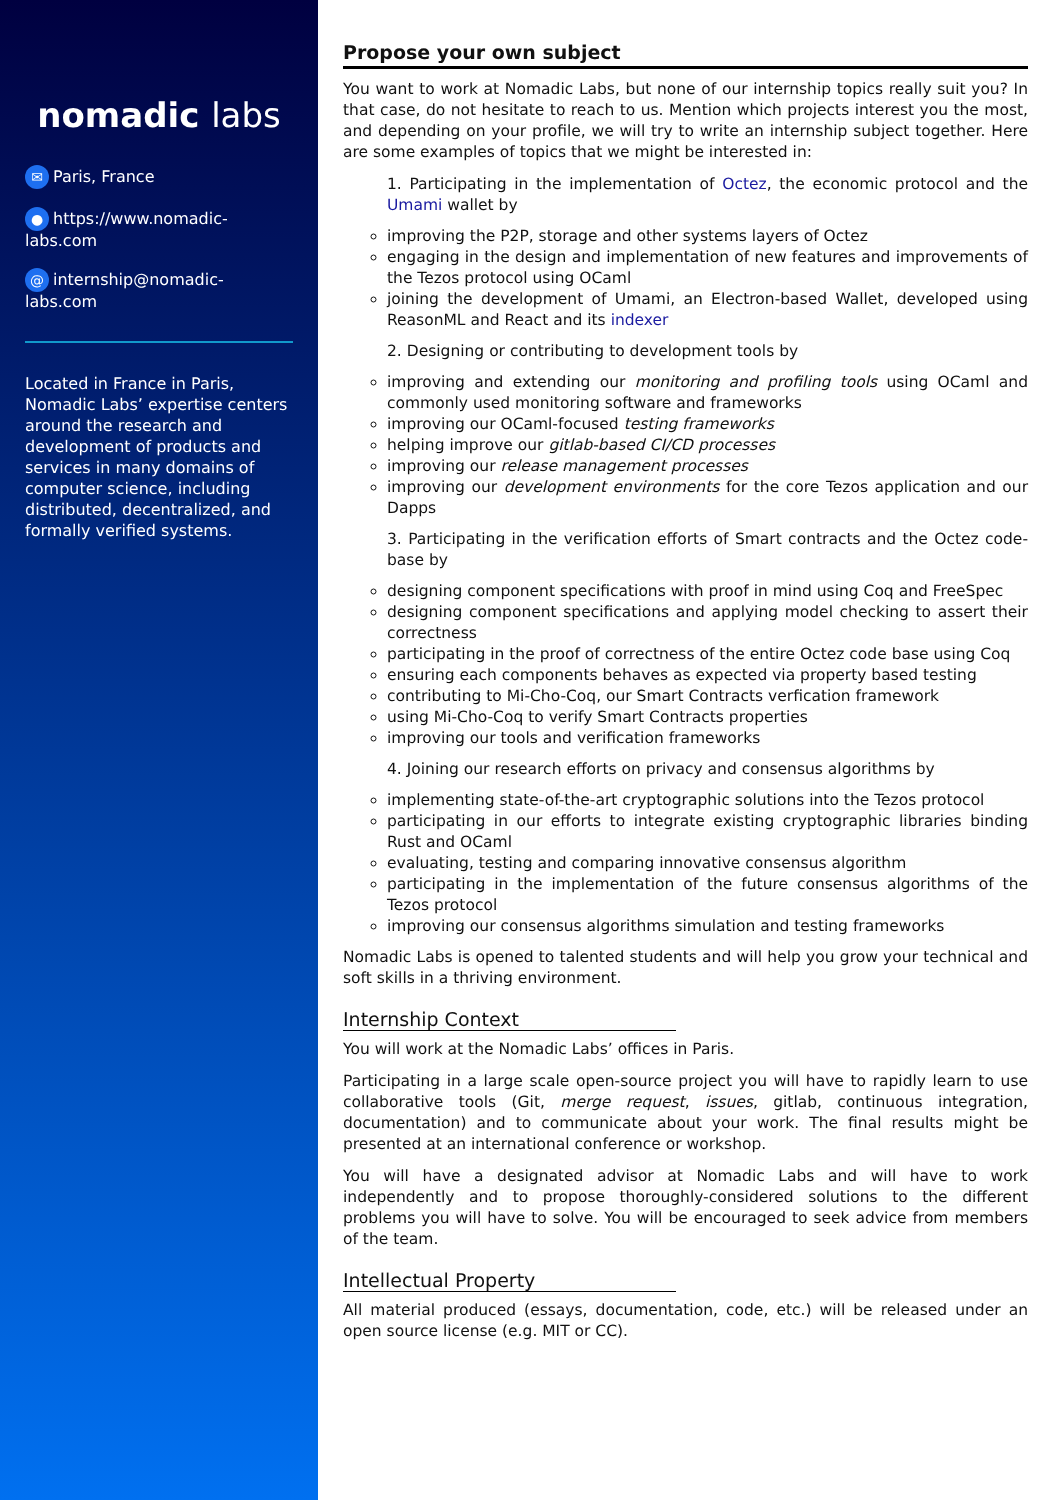nomadic labs
✉ Paris, France
● https://www.nomadic-labs.com
@ internship@nomadic-labs.com
Located in France in Paris, Nomadic Labs’ expertise centers around the research and development of products and services in many domains of computer science, including distributed, decentralized, and formally verified systems.
Propose your own subject
You want to work at Nomadic Labs, but none of our internship topics really suit you? In that case, do not hesitate to reach to us. Mention which projects interest you the most, and depending on your profile, we will try to write an internship subject together. Here are some examples of topics that we might be interested in:
1. Participating in the implementation of Octez, the economic protocol and the Umami wallet by
improving the P2P, storage and other systems layers of Octez
engaging in the design and implementation of new features and improvements of the Tezos protocol using OCaml
joining the development of Umami, an Electron-based Wallet, developed using ReasonML and React and its indexer
2. Designing or contributing to development tools by
improving and extending our monitoring and profiling tools using OCaml and commonly used monitoring software and frameworks
improving our OCaml-focused testing frameworks
helping improve our gitlab-based CI/CD processes
improving our release management processes
improving our development environments for the core Tezos application and our Dapps
3. Participating in the verification efforts of Smart contracts and the Octez code-base by
designing component specifications with proof in mind using Coq and FreeSpec
designing component specifications and applying model checking to assert their correctness
participating in the proof of correctness of the entire Octez code base using Coq
ensuring each components behaves as expected via property based testing
contributing to Mi-Cho-Coq, our Smart Contracts verfication framework
using Mi-Cho-Coq to verify Smart Contracts properties
improving our tools and verification frameworks
4. Joining our research efforts on privacy and consensus algorithms by
implementing state-of-the-art cryptographic solutions into the Tezos protocol
participating in our efforts to integrate existing cryptographic libraries binding Rust and OCaml
evaluating, testing and comparing innovative consensus algorithm
participating in the implementation of the future consensus algorithms of the Tezos protocol
improving our consensus algorithms simulation and testing frameworks
Nomadic Labs is opened to talented students and will help you grow your technical and soft skills in a thriving environment.
Internship Context
You will work at the Nomadic Labs’ offices in Paris.
Participating in a large scale open-source project you will have to rapidly learn to use collaborative tools (Git, merge request, issues, gitlab, continuous integration, documentation) and to communicate about your work. The final results might be presented at an international conference or workshop.
You will have a designated advisor at Nomadic Labs and will have to work independently and to propose thoroughly-considered solutions to the different problems you will have to solve. You will be encouraged to seek advice from members of the team.
Intellectual Property
All material produced (essays, documentation, code, etc.) will be released under an open source license (e.g. MIT or CC).